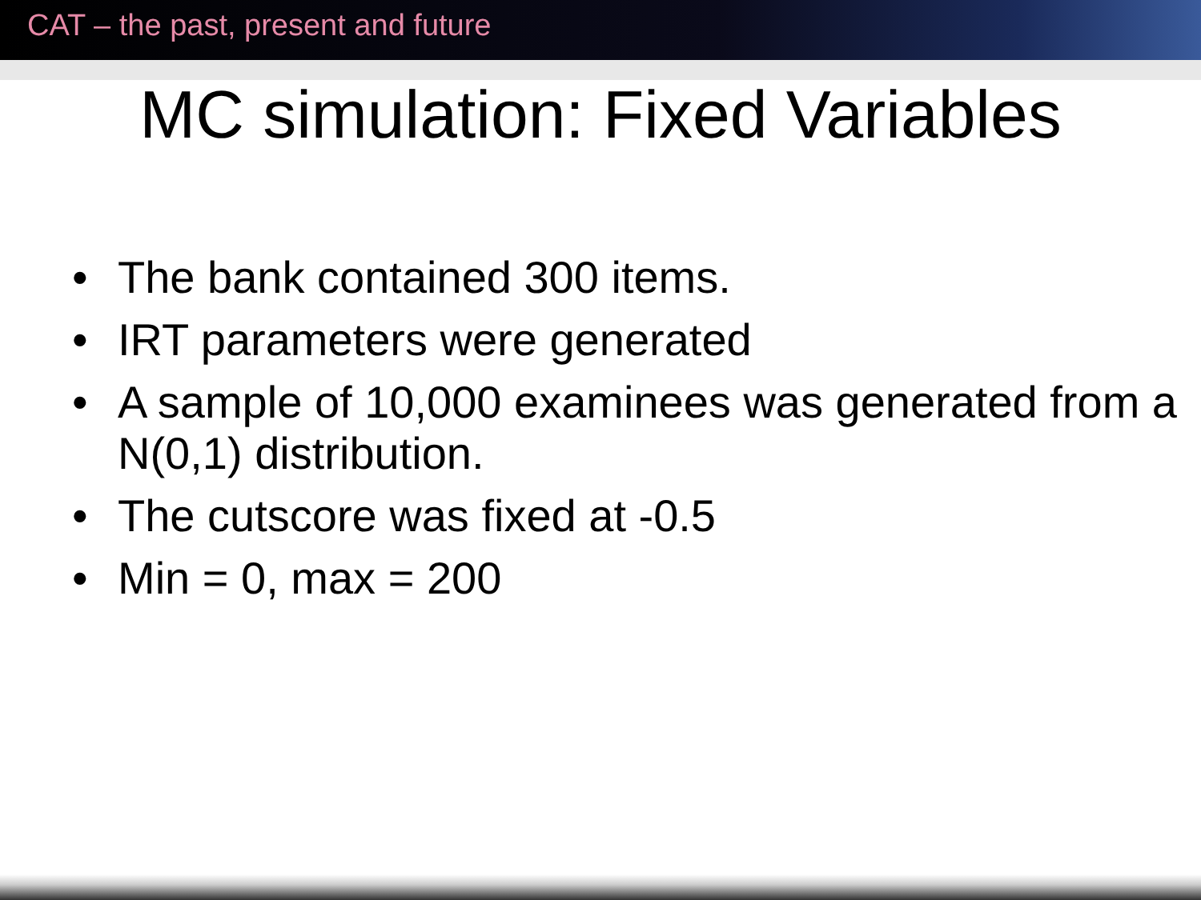CAT – the past, present and future
MC simulation: Fixed Variables
• The bank contained 300 items.
• IRT parameters were generated
• A sample of 10,000 examinees was generated from a N(0,1) distribution.
• The cutscore was fixed at -0.5
• Min = 0, max = 200